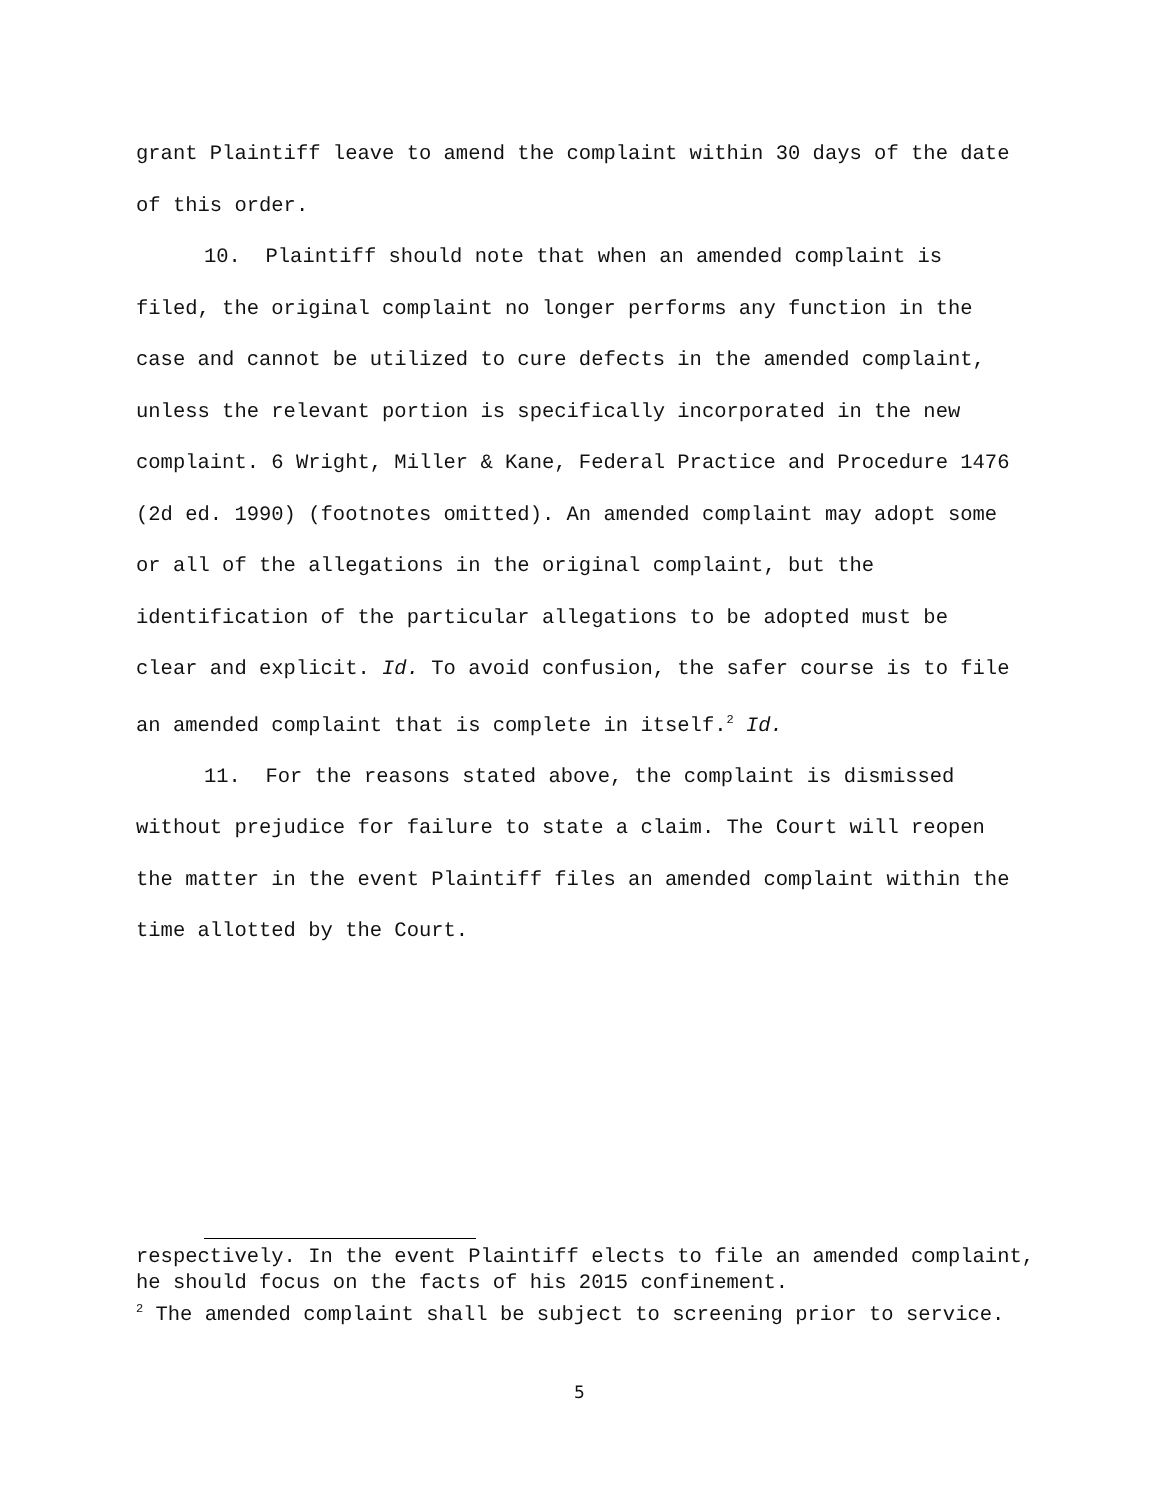grant Plaintiff leave to amend the complaint within 30 days of the date of this order.
10. Plaintiff should note that when an amended complaint is filed, the original complaint no longer performs any function in the case and cannot be utilized to cure defects in the amended complaint, unless the relevant portion is specifically incorporated in the new complaint. 6 Wright, Miller & Kane, Federal Practice and Procedure 1476 (2d ed. 1990) (footnotes omitted). An amended complaint may adopt some or all of the allegations in the original complaint, but the identification of the particular allegations to be adopted must be clear and explicit. Id. To avoid confusion, the safer course is to file an amended complaint that is complete in itself.<sup>2</sup> Id.
11. For the reasons stated above, the complaint is dismissed without prejudice for failure to state a claim. The Court will reopen the matter in the event Plaintiff files an amended complaint within the time allotted by the Court.
respectively. In the event Plaintiff elects to file an amended complaint, he should focus on the facts of his 2015 confinement.
<sup>2</sup> The amended complaint shall be subject to screening prior to service.
5